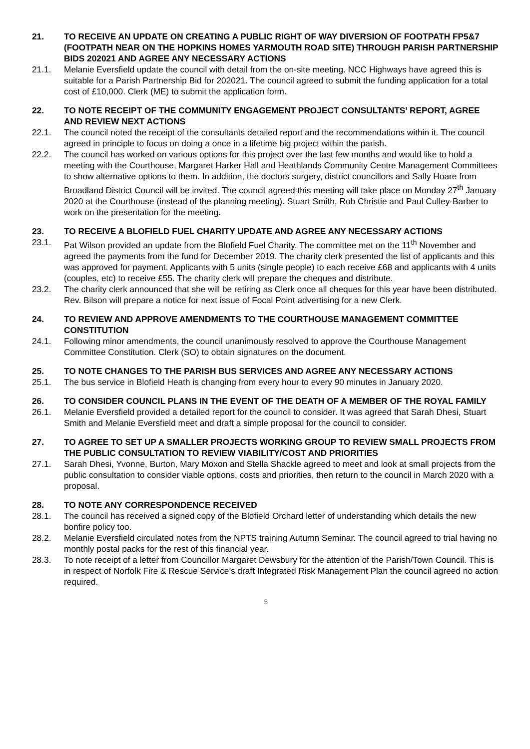21. TO RECEIVE AN UPDATE ON CREATING A PUBLIC RIGHT OF WAY DIVERSION OF FOOTPATH FP5&7 (FOOTPATH NEAR ON THE HOPKINS HOMES YARMOUTH ROAD SITE) THROUGH PARISH PARTNERSHIP BIDS 202021 AND AGREE ANY NECESSARY ACTIONS
21.1. Melanie Eversfield update the council with detail from the on-site meeting. NCC Highways have agreed this is suitable for a Parish Partnership Bid for 202021. The council agreed to submit the funding application for a total cost of £10,000. Clerk (ME) to submit the application form.
22. TO NOTE RECEIPT OF THE COMMUNITY ENGAGEMENT PROJECT CONSULTANTS’ REPORT, AGREE AND REVIEW NEXT ACTIONS
22.1. The council noted the receipt of the consultants detailed report and the recommendations within it. The council agreed in principle to focus on doing a once in a lifetime big project within the parish.
22.2. The council has worked on various options for this project over the last few months and would like to hold a meeting with the Courthouse, Margaret Harker Hall and Heathlands Community Centre Management Committees to show alternative options to them. In addition, the doctors surgery, district councillors and Sally Hoare from Broadland District Council will be invited. The council agreed this meeting will take place on Monday 27<sup>th</sup> January 2020 at the Courthouse (instead of the planning meeting). Stuart Smith, Rob Christie and Paul Culley-Barber to work on the presentation for the meeting.
23. TO RECEIVE A BLOFIELD FUEL CHARITY UPDATE AND AGREE ANY NECESSARY ACTIONS
23.1. Pat Wilson provided an update from the Blofield Fuel Charity. The committee met on the 11<sup>th</sup> November and agreed the payments from the fund for December 2019. The charity clerk presented the list of applicants and this was approved for payment. Applicants with 5 units (single people) to each receive £68 and applicants with 4 units (couples, etc) to receive £55. The charity clerk will prepare the cheques and distribute.
23.2. The charity clerk announced that she will be retiring as Clerk once all cheques for this year have been distributed. Rev. Bilson will prepare a notice for next issue of Focal Point advertising for a new Clerk.
24. TO REVIEW AND APPROVE AMENDMENTS TO THE COURTHOUSE MANAGEMENT COMMITTEE CONSTITUTION
24.1. Following minor amendments, the council unanimously resolved to approve the Courthouse Management Committee Constitution. Clerk (SO) to obtain signatures on the document.
25. TO NOTE CHANGES TO THE PARISH BUS SERVICES AND AGREE ANY NECESSARY ACTIONS
25.1. The bus service in Blofield Heath is changing from every hour to every 90 minutes in January 2020.
26. TO CONSIDER COUNCIL PLANS IN THE EVENT OF THE DEATH OF A MEMBER OF THE ROYAL FAMILY
26.1. Melanie Eversfield provided a detailed report for the council to consider. It was agreed that Sarah Dhesi, Stuart Smith and Melanie Eversfield meet and draft a simple proposal for the council to consider.
27. TO AGREE TO SET UP A SMALLER PROJECTS WORKING GROUP TO REVIEW SMALL PROJECTS FROM THE PUBLIC CONSULTATION TO REVIEW VIABILITY/COST AND PRIORITIES
27.1. Sarah Dhesi, Yvonne, Burton, Mary Moxon and Stella Shackle agreed to meet and look at small projects from the public consultation to consider viable options, costs and priorities, then return to the council in March 2020 with a proposal.
28. TO NOTE ANY CORRESPONDENCE RECEIVED
28.1. The council has received a signed copy of the Blofield Orchard letter of understanding which details the new bonfire policy too.
28.2. Melanie Eversfield circulated notes from the NPTS training Autumn Seminar. The council agreed to trial having no monthly postal packs for the rest of this financial year.
28.3. To note receipt of a letter from Councillor Margaret Dewsbury for the attention of the Parish/Town Council. This is in respect of Norfolk Fire & Rescue Service’s draft Integrated Risk Management Plan the council agreed no action required.
5